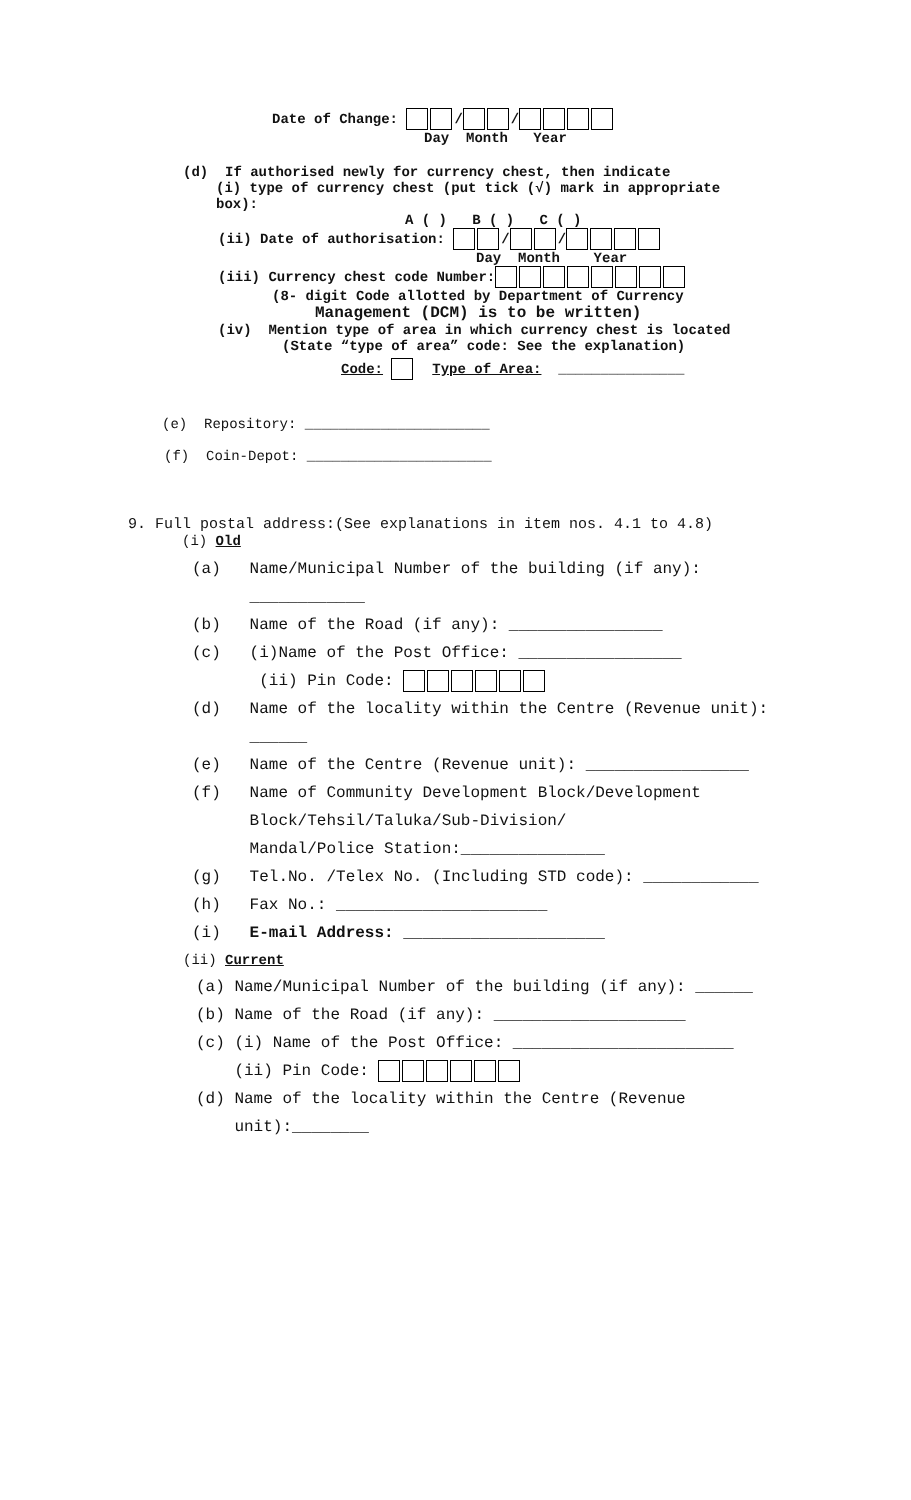Date of Change: / /
Day Month Year
(d) If authorised newly for currency chest, then indicate
(i) type of currency chest (put tick (√) mark in appropriate box):
A ( ) B ( ) C ( )
(ii) Date of authorisation: / /
Day Month Year
(iii) Currency chest code Number:
(8- digit Code allotted by Department of Currency
Management (DCM) is to be written)
(iv) Mention type of area in which currency chest is located
(State “type of area” code: See the explanation)
Code: Type of Area: _______________
(e) Repository: ______________________
(f) Coin-Depot: ______________________
9. Full postal address:(See explanations in item nos. 4.1 to 4.8)
(i) Old
(a) Name/Municipal Number of the building (if any):
____________
(b) Name of the Road (if any): ________________
(c) (i)Name of the Post Office: _________________
(ii) Pin Code:
(d) Name of the locality within the Centre (Revenue unit):
______
(e) Name of the Centre (Revenue unit): _________________
(f) Name of Community Development Block/Development
Block/Tehsil/Taluka/Sub-Division/
Mandal/Police Station:_______________
(g) Tel.No. /Telex No. (Including STD code): ____________
(h) Fax No.: ______________________
(i) E-mail Address: _____________________
(ii) Current
(a) Name/Municipal Number of the building (if any): ______
(b) Name of the Road (if any): ____________________
(c) (i) Name of the Post Office: _______________________
(ii) Pin Code:
(d) Name of the locality within the Centre (Revenue
unit):________